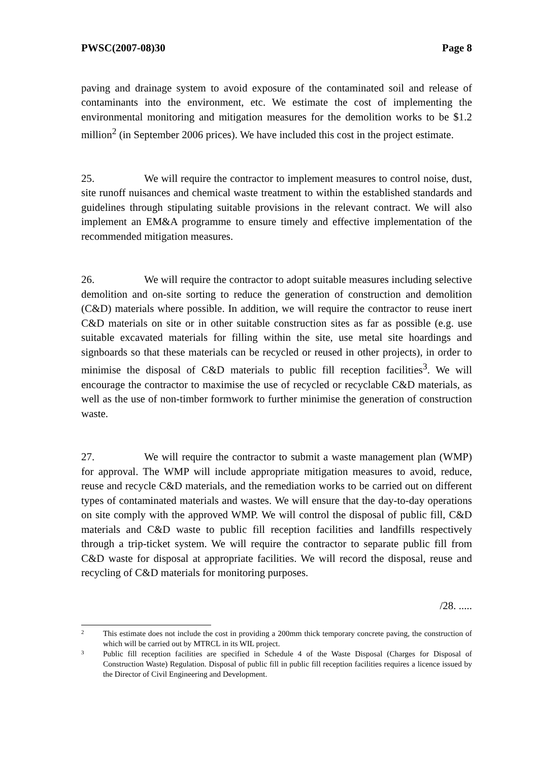PWSC(2007-08)30 Page 8
paving and drainage system to avoid exposure of the contaminated soil and release of contaminants into the environment, etc. We estimate the cost of implementing the environmental monitoring and mitigation measures for the demolition works to be $1.2 million<sup>2</sup> (in September 2006 prices). We have included this cost in the project estimate.
25. We will require the contractor to implement measures to control noise, dust, site runoff nuisances and chemical waste treatment to within the established standards and guidelines through stipulating suitable provisions in the relevant contract. We will also implement an EM&A programme to ensure timely and effective implementation of the recommended mitigation measures.
26. We will require the contractor to adopt suitable measures including selective demolition and on-site sorting to reduce the generation of construction and demolition (C&D) materials where possible. In addition, we will require the contractor to reuse inert C&D materials on site or in other suitable construction sites as far as possible (e.g. use suitable excavated materials for filling within the site, use metal site hoardings and signboards so that these materials can be recycled or reused in other projects), in order to minimise the disposal of C&D materials to public fill reception facilities<sup>3</sup>. We will encourage the contractor to maximise the use of recycled or recyclable C&D materials, as well as the use of non-timber formwork to further minimise the generation of construction waste.
27. We will require the contractor to submit a waste management plan (WMP) for approval. The WMP will include appropriate mitigation measures to avoid, reduce, reuse and recycle C&D materials, and the remediation works to be carried out on different types of contaminated materials and wastes. We will ensure that the day-to-day operations on site comply with the approved WMP. We will control the disposal of public fill, C&D materials and C&D waste to public fill reception facilities and landfills respectively through a trip-ticket system. We will require the contractor to separate public fill from C&D waste for disposal at appropriate facilities. We will record the disposal, reuse and recycling of C&D materials for monitoring purposes.
/28. .....
2
This estimate does not include the cost in providing a 200mm thick temporary concrete paving, the construction of which will be carried out by MTRCL in its WIL project.
3
Public fill reception facilities are specified in Schedule 4 of the Waste Disposal (Charges for Disposal of Construction Waste) Regulation. Disposal of public fill in public fill reception facilities requires a licence issued by the Director of Civil Engineering and Development.